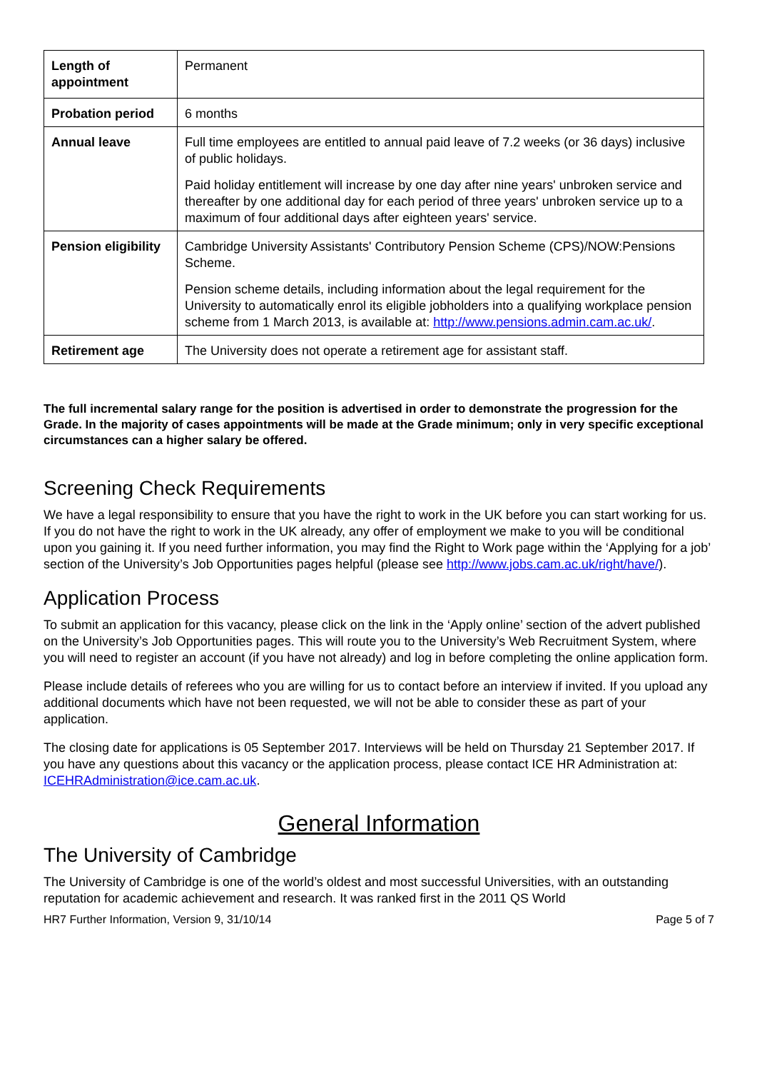| Length of appointment | Permanent |
| Probation period | 6 months |
| Annual leave | Full time employees are entitled to annual paid leave of 7.2 weeks (or 36 days) inclusive of public holidays. Paid holiday entitlement will increase by one day after nine years' unbroken service and thereafter by one additional day for each period of three years' unbroken service up to a maximum of four additional days after eighteen years' service. |
| Pension eligibility | Cambridge University Assistants' Contributory Pension Scheme (CPS)/NOW:Pensions Scheme. Pension scheme details, including information about the legal requirement for the University to automatically enrol its eligible jobholders into a qualifying workplace pension scheme from 1 March 2013, is available at: http://www.pensions.admin.cam.ac.uk/ . |
| Retirement age | The University does not operate a retirement age for assistant staff. |
The full incremental salary range for the position is advertised in order to demonstrate the progression for the Grade. In the majority of cases appointments will be made at the Grade minimum; only in very specific exceptional circumstances can a higher salary be offered.
Screening Check Requirements
We have a legal responsibility to ensure that you have the right to work in the UK before you can start working for us. If you do not have the right to work in the UK already, any offer of employment we make to you will be conditional upon you gaining it. If you need further information, you may find the Right to Work page within the ‘Applying for a job’ section of the University’s Job Opportunities pages helpful (please see http://www.jobs.cam.ac.uk/right/have/).
Application Process
To submit an application for this vacancy, please click on the link in the ‘Apply online’ section of the advert published on the University’s Job Opportunities pages. This will route you to the University’s Web Recruitment System, where you will need to register an account (if you have not already) and log in before completing the online application form.
Please include details of referees who you are willing for us to contact before an interview if invited. If you upload any additional documents which have not been requested, we will not be able to consider these as part of your application.
The closing date for applications is 05 September 2017. Interviews will be held on Thursday 21 September 2017. If you have any questions about this vacancy or the application process, please contact ICE HR Administration at: ICEHRAdministration@ice.cam.ac.uk.
General Information
The University of Cambridge
The University of Cambridge is one of the world’s oldest and most successful Universities, with an outstanding reputation for academic achievement and research. It was ranked first in the 2011 QS World
HR7 Further Information, Version 9, 31/10/14 Page 5 of 7